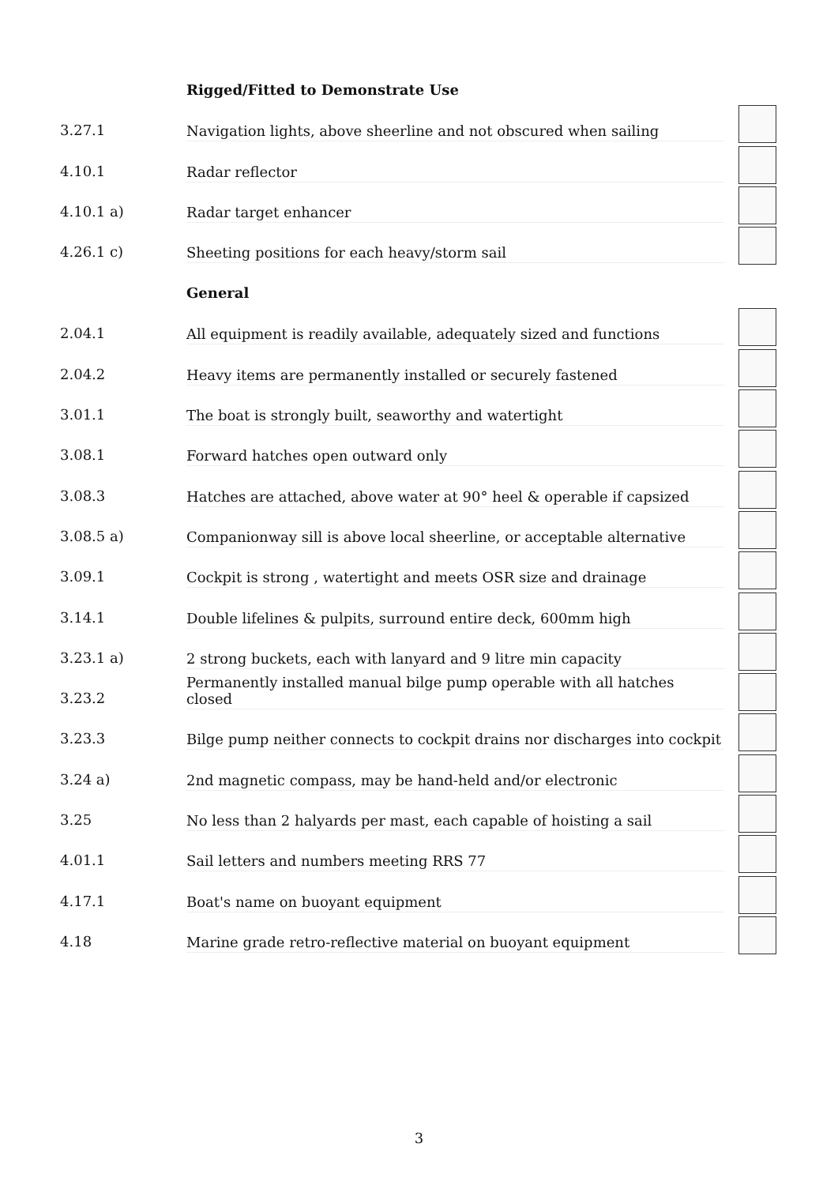Rigged/Fitted to Demonstrate Use
3.27.1
Navigation lights, above sheerline and not obscured when sailing
4.10.1
Radar reflector
4.10.1 a)
Radar target enhancer
4.26.1 c)
Sheeting positions for each heavy/storm sail
General
2.04.1
All equipment is readily available, adequately sized and functions
2.04.2
Heavy items are permanently installed or securely fastened
3.01.1
The boat is strongly built, seaworthy and watertight
3.08.1
Forward hatches open outward only
3.08.3
Hatches are attached, above water at 90° heel & operable if capsized
3.08.5 a)
Companionway sill is above local sheerline, or acceptable alternative
3.09.1
Cockpit is strong , watertight and meets OSR size and drainage
3.14.1
Double lifelines & pulpits, surround entire deck, 600mm high
3.23.1 a)
2 strong buckets, each with lanyard and 9 litre min capacity
3.23.2
Permanently installed manual bilge pump operable with all hatches closed
3.23.3
Bilge pump neither connects to cockpit drains nor discharges into cockpit
3.24 a)
2nd magnetic compass, may be hand-held and/or electronic
3.25
No less than 2 halyards per mast, each capable of hoisting a sail
4.01.1
Sail letters and numbers meeting RRS 77
4.17.1
Boat's name on buoyant equipment
4.18
Marine grade retro-reflective material on buoyant equipment
3